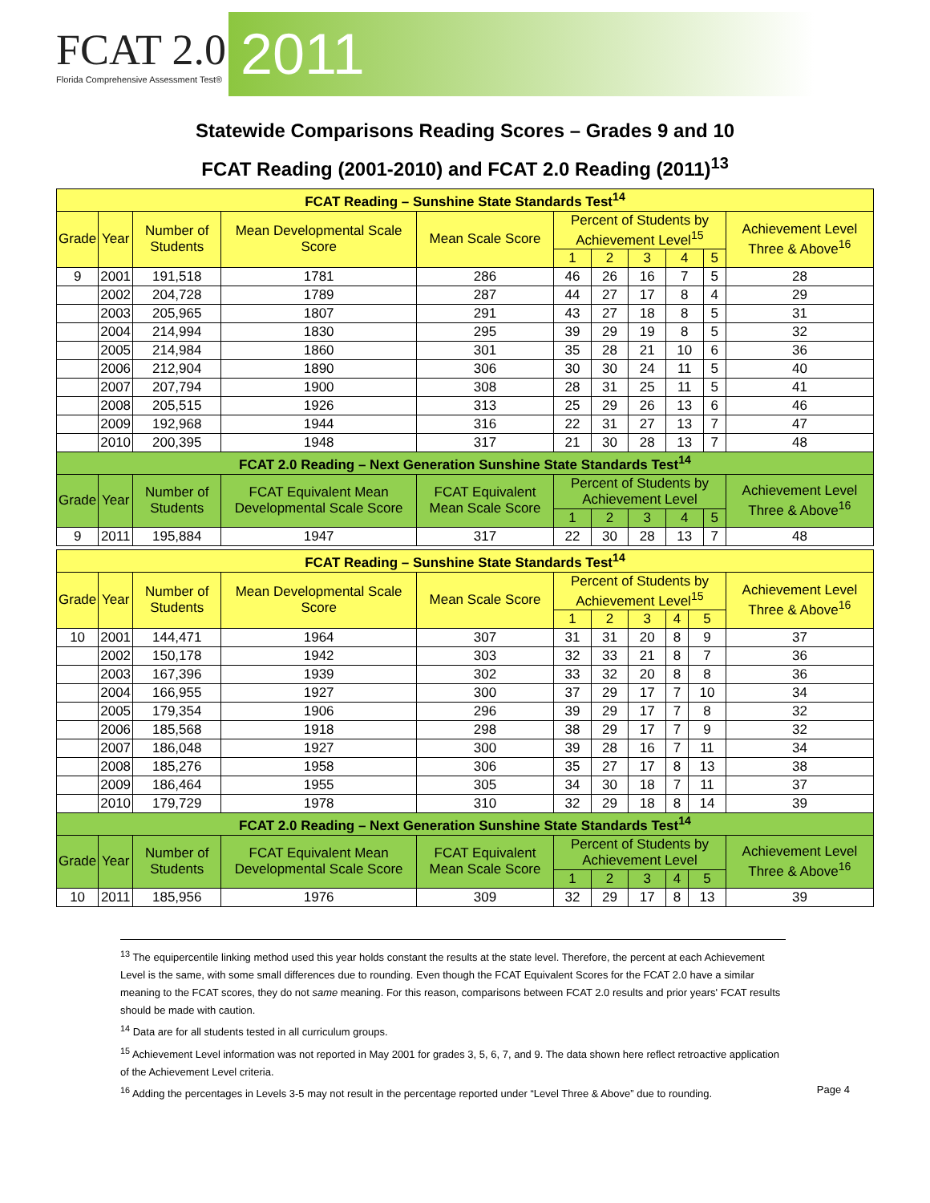FCAT 2.0
Florida Comprehensive Assessment Test®
2011
Statewide Comparisons Reading Scores – Grades 9 and 10
FCAT Reading (2001-2010) and FCAT 2.0 Reading (2011)<sup>13</sup>
| FCAT Reading – Sunshine State Standards Test<sup>14</sup> | | | | | | | | | | |
| --- | --- | --- | --- | --- | --- | --- | --- | --- | --- | --- |
| Grade | Year | Number of Students | Mean Developmental Scale Score | Mean Scale Score | Percent of Students by Achievement Level<sup>15</sup> | | | | | Achievement Level Three & Above<sup>16</sup> |
| | | | | | 1 | 2 | 3 | 4 | 5 | |
| 9 | 2001 | 191,518 | 1781 | 286 | 46 | 26 | 16 | 7 | 5 | 28 |
| | 2002 | 204,728 | 1789 | 287 | 44 | 27 | 17 | 8 | 4 | 29 |
| | 2003 | 205,965 | 1807 | 291 | 43 | 27 | 18 | 8 | 5 | 31 |
| | 2004 | 214,994 | 1830 | 295 | 39 | 29 | 19 | 8 | 5 | 32 |
| | 2005 | 214,984 | 1860 | 301 | 35 | 28 | 21 | 10 | 6 | 36 |
| | 2006 | 212,904 | 1890 | 306 | 30 | 30 | 24 | 11 | 5 | 40 |
| | 2007 | 207,794 | 1900 | 308 | 28 | 31 | 25 | 11 | 5 | 41 |
| | 2008 | 205,515 | 1926 | 313 | 25 | 29 | 26 | 13 | 6 | 46 |
| | 2009 | 192,968 | 1944 | 316 | 22 | 31 | 27 | 13 | 7 | 47 |
| | 2010 | 200,395 | 1948 | 317 | 21 | 30 | 28 | 13 | 7 | 48 |
| FCAT 2.0 Reading – Next Generation Sunshine State Standards Test<sup>14</sup> | | | | | | | | | | |
| Grade | Year | Number of Students | FCAT Equivalent Mean Developmental Scale Score | FCAT Equivalent Mean Scale Score | Percent of Students by Achievement Level | | | | | Achievement Level Three & Above<sup>16</sup> |
| | | | | | 1 | 2 | 3 | 4 | 5 | |
| 9 | 2011 | 195,884 | 1947 | 317 | 22 | 30 | 28 | 13 | 7 | 48 |
| FCAT Reading – Sunshine State Standards Test<sup>14</sup> | | | | | | | | | | |
| --- | --- | --- | --- | --- | --- | --- | --- | --- | --- | --- |
| Grade | Year | Number of Students | Mean Developmental Scale Score | Mean Scale Score | Percent of Students by Achievement Level<sup>15</sup> | | | | | Achievement Level Three & Above<sup>16</sup> |
| | | | | | 1 | 2 | 3 | 4 | 5 | |
| 10 | 2001 | 144,471 | 1964 | 307 | 31 | 31 | 20 | 8 | 9 | 37 |
| | 2002 | 150,178 | 1942 | 303 | 32 | 33 | 21 | 8 | 7 | 36 |
| | 2003 | 167,396 | 1939 | 302 | 33 | 32 | 20 | 8 | 8 | 36 |
| | 2004 | 166,955 | 1927 | 300 | 37 | 29 | 17 | 7 | 10 | 34 |
| | 2005 | 179,354 | 1906 | 296 | 39 | 29 | 17 | 7 | 8 | 32 |
| | 2006 | 185,568 | 1918 | 298 | 38 | 29 | 17 | 7 | 9 | 32 |
| | 2007 | 186,048 | 1927 | 300 | 39 | 28 | 16 | 7 | 11 | 34 |
| | 2008 | 185,276 | 1958 | 306 | 35 | 27 | 17 | 8 | 13 | 38 |
| | 2009 | 186,464 | 1955 | 305 | 34 | 30 | 18 | 7 | 11 | 37 |
| | 2010 | 179,729 | 1978 | 310 | 32 | 29 | 18 | 8 | 14 | 39 |
| FCAT 2.0 Reading – Next Generation Sunshine State Standards Test<sup>14</sup> | | | | | | | | | | |
| Grade | Year | Number of Students | FCAT Equivalent Mean Developmental Scale Score | FCAT Equivalent Mean Scale Score | Percent of Students by Achievement Level | | | | | Achievement Level Three & Above<sup>16</sup> |
| | | | | | 1 | 2 | 3 | 4 | 5 | |
| 10 | 2011 | 185,956 | 1976 | 309 | 32 | 29 | 17 | 8 | 13 | 39 |
<sup>13</sup> The equipercentile linking method used this year holds constant the results at the state level. Therefore, the percent at each Achievement Level is the same, with some small differences due to rounding. Even though the FCAT Equivalent Scores for the FCAT 2.0 have a similar meaning to the FCAT scores, they do not same meaning. For this reason, comparisons between FCAT 2.0 results and prior years' FCAT results should be made with caution.
<sup>14</sup> Data are for all students tested in all curriculum groups.
<sup>15</sup> Achievement Level information was not reported in May 2001 for grades 3, 5, 6, 7, and 9. The data shown here reflect retroactive application of the Achievement Level criteria.
<sup>16</sup> Adding the percentages in Levels 3-5 may not result in the percentage reported under “Level Three & Above” due to rounding. Page 4